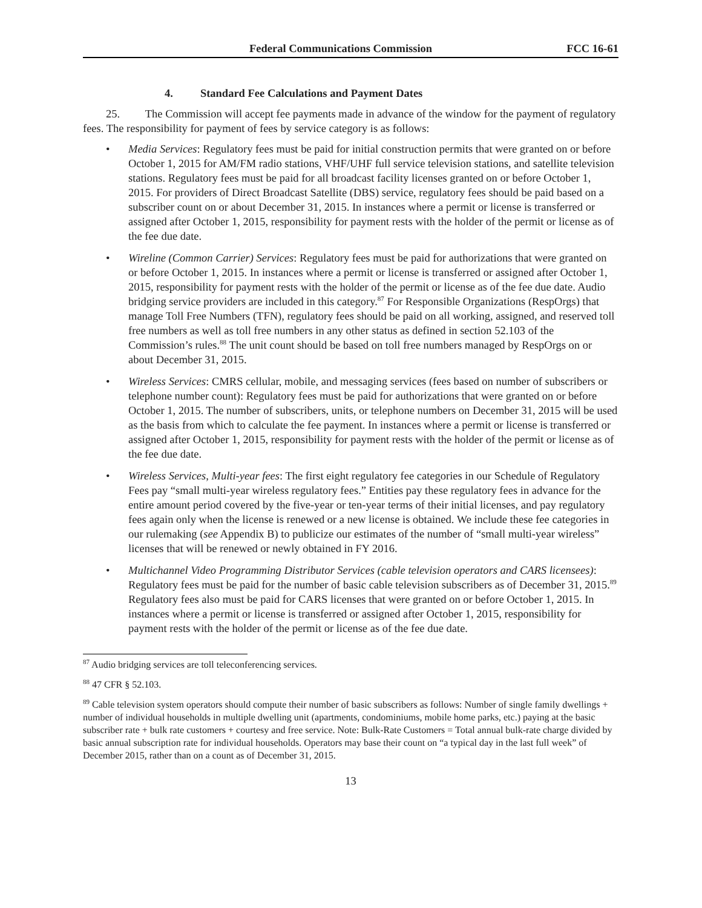Federal Communications Commission FCC 16-61
4. Standard Fee Calculations and Payment Dates
25. The Commission will accept fee payments made in advance of the window for the payment of regulatory fees. The responsibility for payment of fees by service category is as follows:
• Media Services: Regulatory fees must be paid for initial construction permits that were granted on or before October 1, 2015 for AM/FM radio stations, VHF/UHF full service television stations, and satellite television stations. Regulatory fees must be paid for all broadcast facility licenses granted on or before October 1, 2015. For providers of Direct Broadcast Satellite (DBS) service, regulatory fees should be paid based on a subscriber count on or about December 31, 2015. In instances where a permit or license is transferred or assigned after October 1, 2015, responsibility for payment rests with the holder of the permit or license as of the fee due date.
• Wireline (Common Carrier) Services: Regulatory fees must be paid for authorizations that were granted on or before October 1, 2015. In instances where a permit or license is transferred or assigned after October 1, 2015, responsibility for payment rests with the holder of the permit or license as of the fee due date. Audio bridging service providers are included in this category.<sup>87</sup> For Responsible Organizations (RespOrgs) that manage Toll Free Numbers (TFN), regulatory fees should be paid on all working, assigned, and reserved toll free numbers as well as toll free numbers in any other status as defined in section 52.103 of the Commission’s rules.<sup>88</sup> The unit count should be based on toll free numbers managed by RespOrgs on or about December 31, 2015.
• Wireless Services: CMRS cellular, mobile, and messaging services (fees based on number of subscribers or telephone number count): Regulatory fees must be paid for authorizations that were granted on or before October 1, 2015. The number of subscribers, units, or telephone numbers on December 31, 2015 will be used as the basis from which to calculate the fee payment. In instances where a permit or license is transferred or assigned after October 1, 2015, responsibility for payment rests with the holder of the permit or license as of the fee due date.
• Wireless Services, Multi-year fees: The first eight regulatory fee categories in our Schedule of Regulatory Fees pay “small multi-year wireless regulatory fees.” Entities pay these regulatory fees in advance for the entire amount period covered by the five-year or ten-year terms of their initial licenses, and pay regulatory fees again only when the license is renewed or a new license is obtained. We include these fee categories in our rulemaking (see Appendix B) to publicize our estimates of the number of “small multi-year wireless” licenses that will be renewed or newly obtained in FY 2016.
• Multichannel Video Programming Distributor Services (cable television operators and CARS licensees): Regulatory fees must be paid for the number of basic cable television subscribers as of December 31, 2015.<sup>89</sup> Regulatory fees also must be paid for CARS licenses that were granted on or before October 1, 2015. In instances where a permit or license is transferred or assigned after October 1, 2015, responsibility for payment rests with the holder of the permit or license as of the fee due date.
<sup>87</sup> Audio bridging services are toll teleconferencing services.
<sup>88</sup> 47 CFR § 52.103.
<sup>89</sup> Cable television system operators should compute their number of basic subscribers as follows: Number of single family dwellings + number of individual households in multiple dwelling unit (apartments, condominiums, mobile home parks, etc.) paying at the basic subscriber rate + bulk rate customers + courtesy and free service. Note: Bulk-Rate Customers = Total annual bulk-rate charge divided by basic annual subscription rate for individual households. Operators may base their count on “a typical day in the last full week” of December 2015, rather than on a count as of December 31, 2015.
13